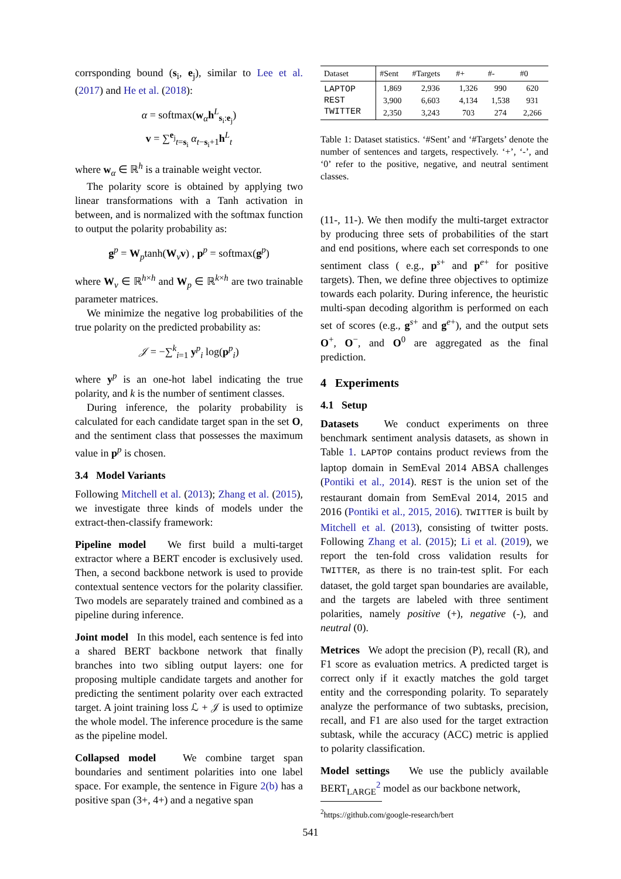corrsponding bound (s<sub>i</sub>, e<sub>j</sub>), similar to Lee et al. (2017) and He et al. (2018):
α = softmax(w<sub>α</sub>h<sup>L</sup><sub>s<sub>i</sub>:e<sub>j</sub></sub>)
v = ∑<sup>e<sub>j</sub></sup><sub>t=s<sub>i</sub></sub> α<sub>t−s<sub>i</sub>+1</sub>h<sup>L</sup><sub>t</sub>
where w<sub>α</sub> ∈ ℝ<sup>h</sup> is a trainable weight vector.
The polarity score is obtained by applying two linear transformations with a Tanh activation in between, and is normalized with the softmax function to output the polarity probability as:
g<sup>p</sup> = W<sub>p</sub>tanh(W<sub>v</sub>v) , p<sup>p</sup> = softmax(g<sup>p</sup>)
where W<sub>v</sub> ∈ ℝ<sup>h×h</sup> and W<sub>p</sub> ∈ ℝ<sup>k×h</sup> are two trainable parameter matrices.
We minimize the negative log probabilities of the true polarity on the predicted probability as:
𝒥 = −∑<sup>k</sup><sub>i=1</sub> y<sup>p</sup><sub>i</sub> log(p<sup>p</sup><sub>i</sub>)
where y<sup>p</sup> is an one-hot label indicating the true polarity, and k is the number of sentiment classes.
During inference, the polarity probability is calculated for each candidate target span in the set O, and the sentiment class that possesses the maximum value in p<sup>p</sup> is chosen.
3.4 Model Variants
Following Mitchell et al. (2013); Zhang et al. (2015), we investigate three kinds of models under the extract-then-classify framework:
Pipeline model We first build a multi-target extractor where a BERT encoder is exclusively used. Then, a second backbone network is used to provide contextual sentence vectors for the polarity classifier. Two models are separately trained and combined as a pipeline during inference.
Joint model In this model, each sentence is fed into a shared BERT backbone network that finally branches into two sibling output layers: one for proposing multiple candidate targets and another for predicting the sentiment polarity over each extracted target. A joint training loss ℒ + 𝒥 is used to optimize the whole model. The inference procedure is the same as the pipeline model.
Collapsed model We combine target span boundaries and sentiment polarities into one label space. For example, the sentence in Figure 2(b) has a positive span (3+, 4+) and a negative span
| Dataset | #Sent | #Targets | #+ | #- | #0 |
| --- | --- | --- | --- | --- | --- |
| LAPTOP | 1,869 | 2,936 | 1,326 | 990 | 620 |
| REST | 3,900 | 6,603 | 4,134 | 1,538 | 931 |
| TWITTER | 2,350 | 3,243 | 703 | 274 | 2,266 |
Table 1: Dataset statistics. ‘#Sent’ and ‘#Targets’ denote the number of sentences and targets, respectively. ‘+’, ‘-’, and ‘0’ refer to the positive, negative, and neutral sentiment classes.
(11-, 11-). We then modify the multi-target extractor by producing three sets of probabilities of the start and end positions, where each set corresponds to one sentiment class ( e.g., p<sup>s+</sup> and p<sup>e+</sup> for positive targets). Then, we define three objectives to optimize towards each polarity. During inference, the heuristic multi-span decoding algorithm is performed on each set of scores (e.g., g<sup>s+</sup> and g<sup>e+</sup>), and the output sets O<sup>+</sup>, O<sup>−</sup>, and O<sup>0</sup> are aggregated as the final prediction.
4 Experiments
4.1 Setup
Datasets We conduct experiments on three benchmark sentiment analysis datasets, as shown in Table 1. LAPTOP contains product reviews from the laptop domain in SemEval 2014 ABSA challenges (Pontiki et al., 2014). REST is the union set of the restaurant domain from SemEval 2014, 2015 and 2016 (Pontiki et al., 2015, 2016). TWITTER is built by Mitchell et al. (2013), consisting of twitter posts. Following Zhang et al. (2015); Li et al. (2019), we report the ten-fold cross validation results for TWITTER, as there is no train-test split. For each dataset, the gold target span boundaries are available, and the targets are labeled with three sentiment polarities, namely positive (+), negative (-), and neutral (0).
Metrices We adopt the precision (P), recall (R), and F1 score as evaluation metrics. A predicted target is correct only if it exactly matches the gold target entity and the corresponding polarity. To separately analyze the performance of two subtasks, precision, recall, and F1 are also used for the target extraction subtask, while the accuracy (ACC) metric is applied to polarity classification.
Model settings We use the publicly available BERT<sub>LARGE</sub><sup>2</sup> model as our backbone network,
<sup>2</sup> https://github.com/google-research/bert
541